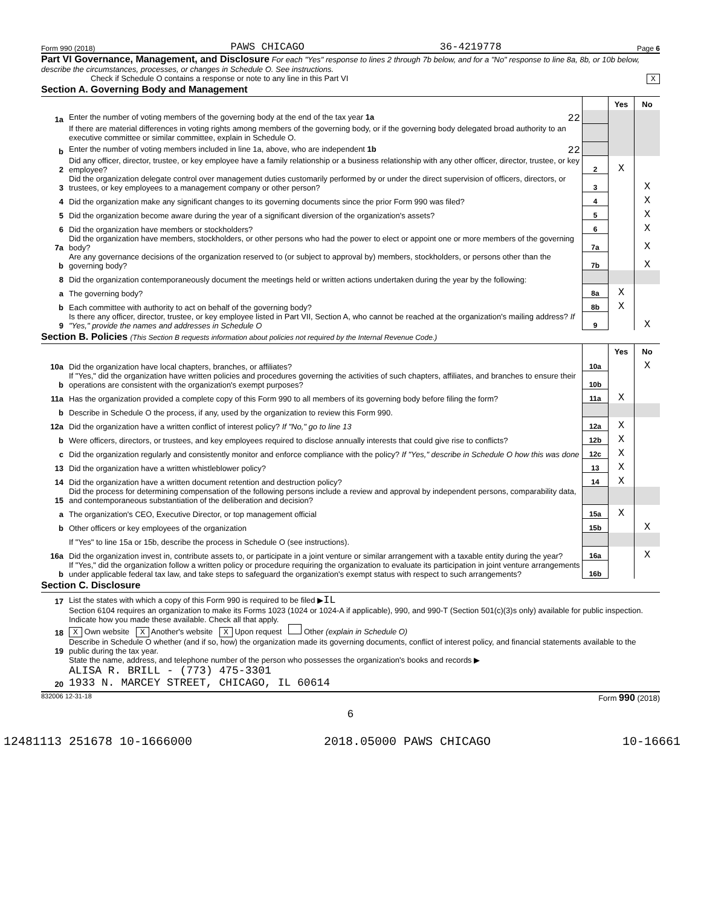Form 990 (2018) PAWS CHICAGO 36-4219778 Page 6
Part VI Governance, Management, and Disclosure For each "Yes" response to lines 2 through 7b below, and for a "No" response to line 8a, 8b, or 10b below, describe the circumstances, processes, or changes in Schedule O. See instructions.
Check if Schedule O contains a response or note to any line in this Part VI X
Section A. Governing Body and Management
| | | | Yes | No |
| 1a | Enter the number of voting members of the governing body at the end of the tax year 1a 22 | | | |
| | If there are material differences in voting rights among members of the governing body, or if the governing body delegated broad authority to an executive committee or similar committee, explain in Schedule O. | | | |
| b | Enter the number of voting members included in line 1a, above, who are independent 1b 22 | | | |
| 2 | Did any officer, director, trustee, or key employee have a family relationship or a business relationship with any other officer, director, trustee, or key employee? | 2 | X | |
| 3 | Did the organization delegate control over management duties customarily performed by or under the direct supervision of officers, directors, or trustees, or key employees to a management company or other person? | 3 | | X |
| 4 | Did the organization make any significant changes to its governing documents since the prior Form 990 was filed? | 4 | | X |
| 5 | Did the organization become aware during the year of a significant diversion of the organization's assets? | 5 | | X |
| 6 | Did the organization have members or stockholders? | 6 | | X |
| 7a | Did the organization have members, stockholders, or other persons who had the power to elect or appoint one or more members of the governing body? | 7a | | X |
| b | Are any governance decisions of the organization reserved to (or subject to approval by) members, stockholders, or persons other than the governing body? | 7b | | X |
| 8 | Did the organization contemporaneously document the meetings held or written actions undertaken during the year by the following: | | | |
| a | The governing body? | 8a | X | |
| b | Each committee with authority to act on behalf of the governing body? | 8b | X | |
| 9 | Is there any officer, director, trustee, or key employee listed in Part VII, Section A, who cannot be reached at the organization's mailing address? If "Yes," provide the names and addresses in Schedule O | 9 | | X |
Section B. Policies (This Section B requests information about policies not required by the Internal Revenue Code.)
| | | | Yes | No |
| 10a | Did the organization have local chapters, branches, or affiliates? | 10a | | X |
| b | If "Yes," did the organization have written policies and procedures governing the activities of such chapters, affiliates, and branches to ensure their operations are consistent with the organization's exempt purposes? | 10b | | |
| 11a | Has the organization provided a complete copy of this Form 990 to all members of its governing body before filing the form? | 11a | X | |
| b | Describe in Schedule O the process, if any, used by the organization to review this Form 990. | | | |
| 12a | Did the organization have a written conflict of interest policy? If "No," go to line 13 | 12a | X | |
| b | Were officers, directors, or trustees, and key employees required to disclose annually interests that could give rise to conflicts? | 12b | X | |
| c | Did the organization regularly and consistently monitor and enforce compliance with the policy? If "Yes," describe in Schedule O how this was done | 12c | X | |
| 13 | Did the organization have a written whistleblower policy? | 13 | X | |
| 14 | Did the organization have a written document retention and destruction policy? | 14 | X | |
| 15 | Did the process for determining compensation of the following persons include a review and approval by independent persons, comparability data, and contemporaneous substantiation of the deliberation and decision? | | | |
| a | The organization's CEO, Executive Director, or top management official | 15a | X | |
| b | Other officers or key employees of the organization | 15b | | X |
| | If "Yes" to line 15a or 15b, describe the process in Schedule O (see instructions). | | | |
| 16a | Did the organization invest in, contribute assets to, or participate in a joint venture or similar arrangement with a taxable entity during the year? | 16a | | X |
| b | If "Yes," did the organization follow a written policy or procedure requiring the organization to evaluate its participation in joint venture arrangements under applicable federal tax law, and take steps to safeguard the organization's exempt status with respect to such arrangements? | 16b | | |
Section C. Disclosure
| 17 | List the states with which a copy of this Form 990 is required to be filed ▶ IL |
| 18 | Section 6104 requires an organization to make its Forms 1023 (1024 or 1024-A if applicable), 990, and 990-T (Section 501(c)(3)s only) available for public inspection. Indicate how you made these available. Check all that apply. X Own website X Another's website X Upon request Other (explain in Schedule O) |
| 19 | Describe in Schedule O whether (and if so, how) the organization made its governing documents, conflict of interest policy, and financial statements available to the public during the tax year. |
| 20 | State the name, address, and telephone number of the person who possesses the organization's books and records ▶ ALISA R. BRILL - (773) 475-3301 1933 N. MARCEY STREET, CHICAGO, IL 60614 |
832006 12-31-18 Form 990 (2018)
6
12481113 251678 10-1666000 2018.05000 PAWS CHICAGO 10-16661